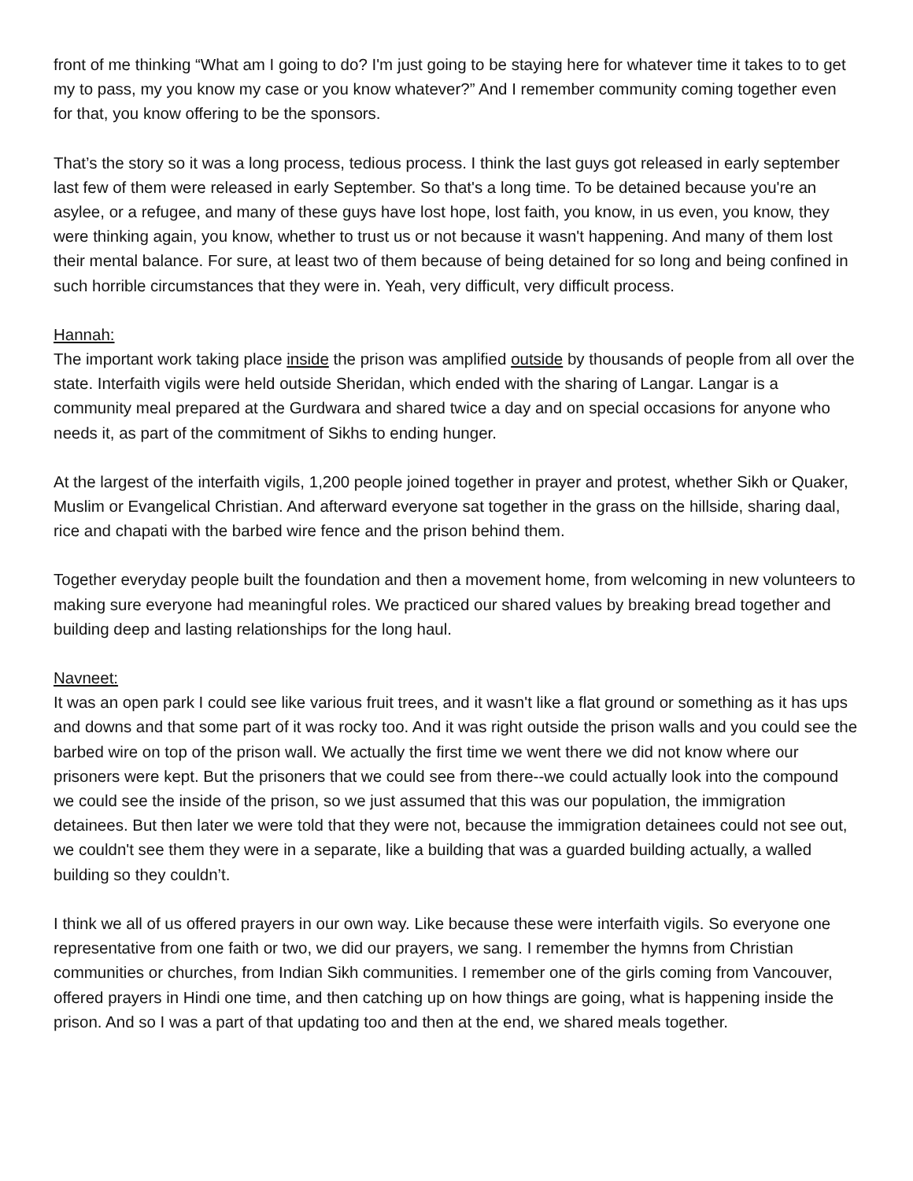front of me thinking “What am I going to do? I'm just going to be staying here for whatever time it takes to to get my to pass, my you know my case or you know whatever?” And I remember community coming together even for that, you know offering to be the sponsors.
That’s the story so it was a long process, tedious process. I think the last guys got released in early september last few of them were released in early September. So that's a long time. To be detained because you're an asylee, or a refugee, and many of these guys have lost hope, lost faith, you know, in us even, you know, they were thinking again, you know, whether to trust us or not because it wasn't happening. And many of them lost their mental balance. For sure, at least two of them because of being detained for so long and being confined in such horrible circumstances that they were in. Yeah, very difficult, very difficult process.
Hannah:
The important work taking place inside the prison was amplified outside by thousands of people from all over the state. Interfaith vigils were held outside Sheridan, which ended with the sharing of Langar. Langar is a community meal prepared at the Gurdwara and shared twice a day and on special occasions for anyone who needs it, as part of the commitment of Sikhs to ending hunger.
At the largest of the interfaith vigils, 1,200 people joined together in prayer and protest, whether Sikh or Quaker, Muslim or Evangelical Christian. And afterward everyone sat together in the grass on the hillside, sharing daal, rice and chapati with the barbed wire fence and the prison behind them.
Together everyday people built the foundation and then a movement home, from welcoming in new volunteers to making sure everyone had meaningful roles. We practiced our shared values by breaking bread together and building deep and lasting relationships for the long haul.
Navneet:
It was an open park I could see like various fruit trees, and it wasn't like a flat ground or something as it has ups and downs and that some part of it was rocky too. And it was right outside the prison walls and you could see the barbed wire on top of the prison wall. We actually the first time we went there we did not know where our prisoners were kept. But the prisoners that we could see from there--we could actually look into the compound we could see the inside of the prison, so we just assumed that this was our population, the immigration detainees. But then later we were told that they were not, because the immigration detainees could not see out, we couldn't see them they were in a separate, like a building that was a guarded building actually, a walled building so they couldn’t.
I think we all of us offered prayers in our own way. Like because these were interfaith vigils. So everyone one representative from one faith or two, we did our prayers, we sang. I remember the hymns from Christian communities or churches, from Indian Sikh communities. I remember one of the girls coming from Vancouver, offered prayers in Hindi one time, and then catching up on how things are going, what is happening inside the prison. And so I was a part of that updating too and then at the end, we shared meals together.